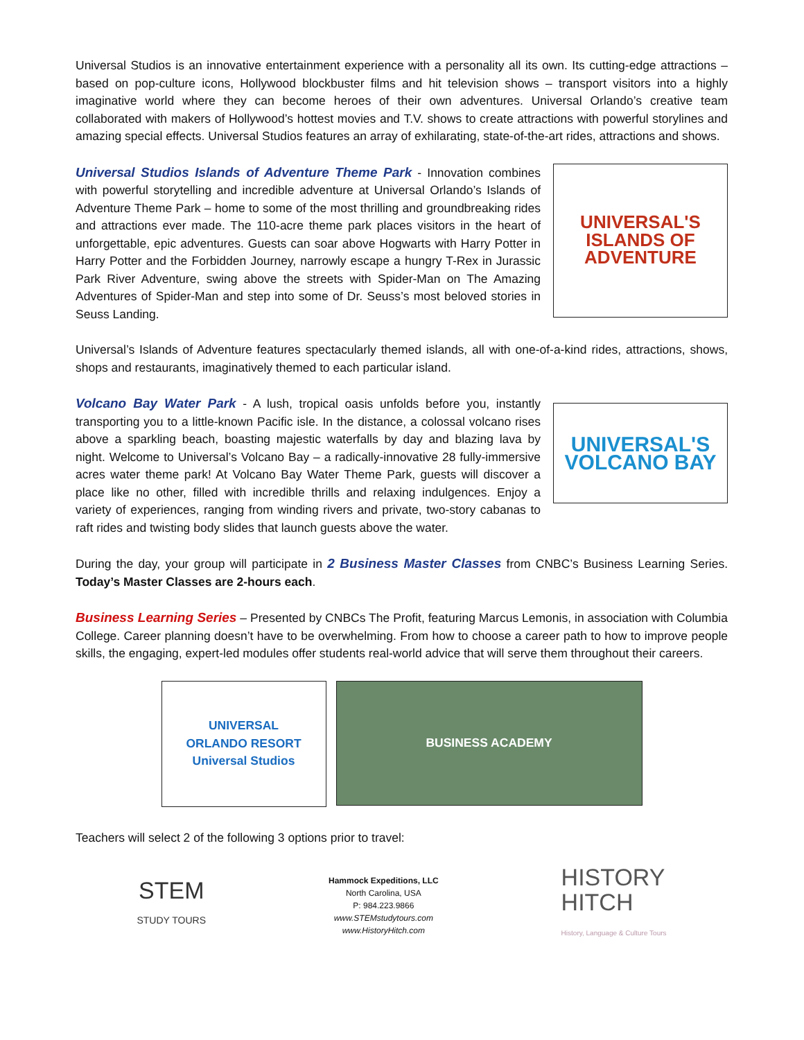Universal Studios is an innovative entertainment experience with a personality all its own. Its cutting-edge attractions – based on pop-culture icons, Hollywood blockbuster films and hit television shows – transport visitors into a highly imaginative world where they can become heroes of their own adventures. Universal Orlando’s creative team collaborated with makers of Hollywood’s hottest movies and T.V. shows to create attractions with powerful storylines and amazing special effects. Universal Studios features an array of exhilarating, state-of-the-art rides, attractions and shows.
Universal Studios Islands of Adventure Theme Park - Innovation combines with powerful storytelling and incredible adventure at Universal Orlando’s Islands of Adventure Theme Park – home to some of the most thrilling and groundbreaking rides and attractions ever made. The 110-acre theme park places visitors in the heart of unforgettable, epic adventures. Guests can soar above Hogwarts with Harry Potter in Harry Potter and the Forbidden Journey, narrowly escape a hungry T-Rex in Jurassic Park River Adventure, swing above the streets with Spider-Man on The Amazing Adventures of Spider-Man and step into some of Dr. Seuss’s most beloved stories in Seuss Landing.
UNIVERSAL'S
ISLANDS OF
ADVENTURE
Universal’s Islands of Adventure features spectacularly themed islands, all with one-of-a-kind rides, attractions, shows, shops and restaurants, imaginatively themed to each particular island.
Volcano Bay Water Park - A lush, tropical oasis unfolds before you, instantly transporting you to a little-known Pacific isle. In the distance, a colossal volcano rises above a sparkling beach, boasting majestic waterfalls by day and blazing lava by night. Welcome to Universal’s Volcano Bay – a radically-innovative 28 fully-immersive acres water theme park! At Volcano Bay Water Theme Park, guests will discover a place like no other, filled with incredible thrills and relaxing indulgences. Enjoy a variety of experiences, ranging from winding rivers and private, two-story cabanas to raft rides and twisting body slides that launch guests above the water.
UNIVERSAL'S
VOLCANO BAY
During the day, your group will participate in 2 Business Master Classes from CNBC’s Business Learning Series. Today’s Master Classes are 2-hours each.
Business Learning Series – Presented by CNBCs The Profit, featuring Marcus Lemonis, in association with Columbia College. Career planning doesn’t have to be overwhelming. From how to choose a career path to how to improve people skills, the engaging, expert-led modules offer students real-world advice that will serve them throughout their careers.
UNIVERSAL
ORLANDO RESORT
Universal Studios
BUSINESS ACADEMY
Teachers will select 2 of the following 3 options prior to travel:
STEM
STUDY TOURS
Hammock Expeditions, LLC
North Carolina, USA
P: 984.223.9866
www.STEMstudytours.com
www.HistoryHitch.com
HISTORY
HITCH
History, Language & Culture Tours